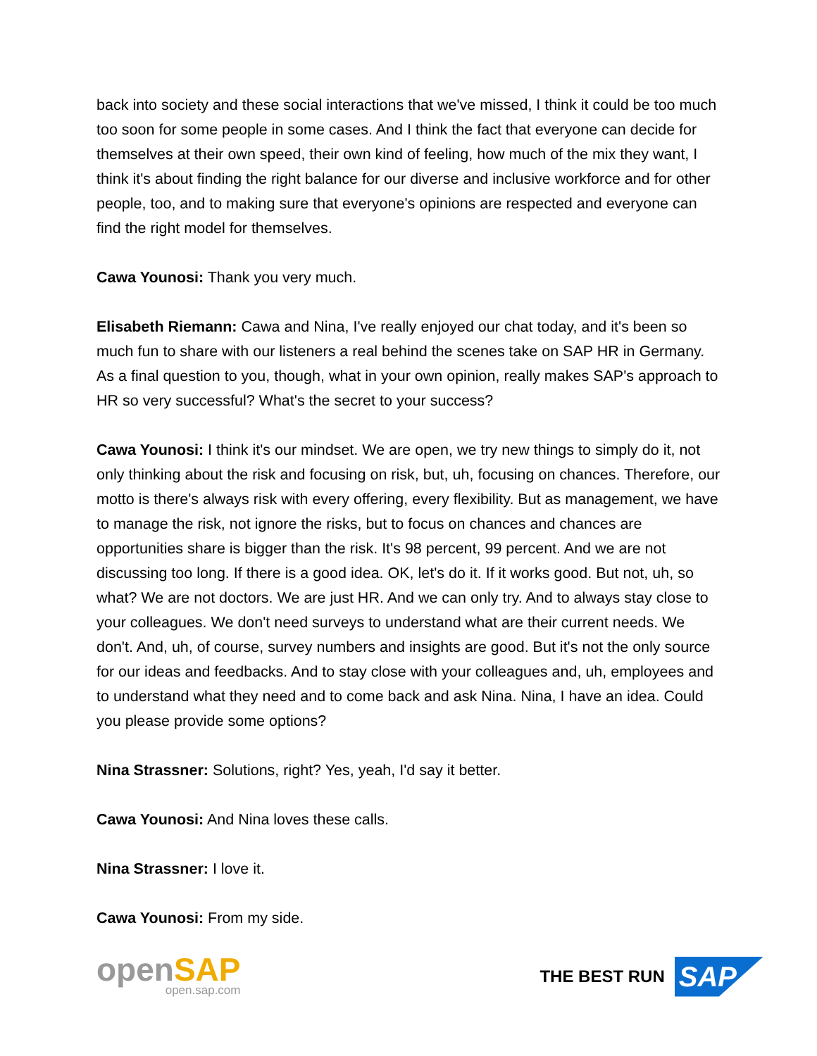back into society and these social interactions that we've missed, I think it could be too much too soon for some people in some cases. And I think the fact that everyone can decide for themselves at their own speed, their own kind of feeling, how much of the mix they want, I think it's about finding the right balance for our diverse and inclusive workforce and for other people, too, and to making sure that everyone's opinions are respected and everyone can find the right model for themselves.
Cawa Younosi: Thank you very much.
Elisabeth Riemann: Cawa and Nina, I've really enjoyed our chat today, and it's been so much fun to share with our listeners a real behind the scenes take on SAP HR in Germany. As a final question to you, though, what in your own opinion, really makes SAP's approach to HR so very successful? What's the secret to your success?
Cawa Younosi: I think it's our mindset. We are open, we try new things to simply do it, not only thinking about the risk and focusing on risk, but, uh, focusing on chances. Therefore, our motto is there's always risk with every offering, every flexibility. But as management, we have to manage the risk, not ignore the risks, but to focus on chances and chances are opportunities share is bigger than the risk. It's 98 percent, 99 percent. And we are not discussing too long. If there is a good idea. OK, let's do it. If it works good. But not, uh, so what? We are not doctors. We are just HR. And we can only try. And to always stay close to your colleagues. We don't need surveys to understand what are their current needs. We don't. And, uh, of course, survey numbers and insights are good. But it's not the only source for our ideas and feedbacks. And to stay close with your colleagues and, uh, employees and to understand what they need and to come back and ask Nina. Nina, I have an idea. Could you please provide some options?
Nina Strassner: Solutions, right? Yes, yeah, I'd say it better.
Cawa Younosi: And Nina loves these calls.
Nina Strassner: I love it.
Cawa Younosi: From my side.
openSAP
open.sap.com
THE BEST RUN SAP